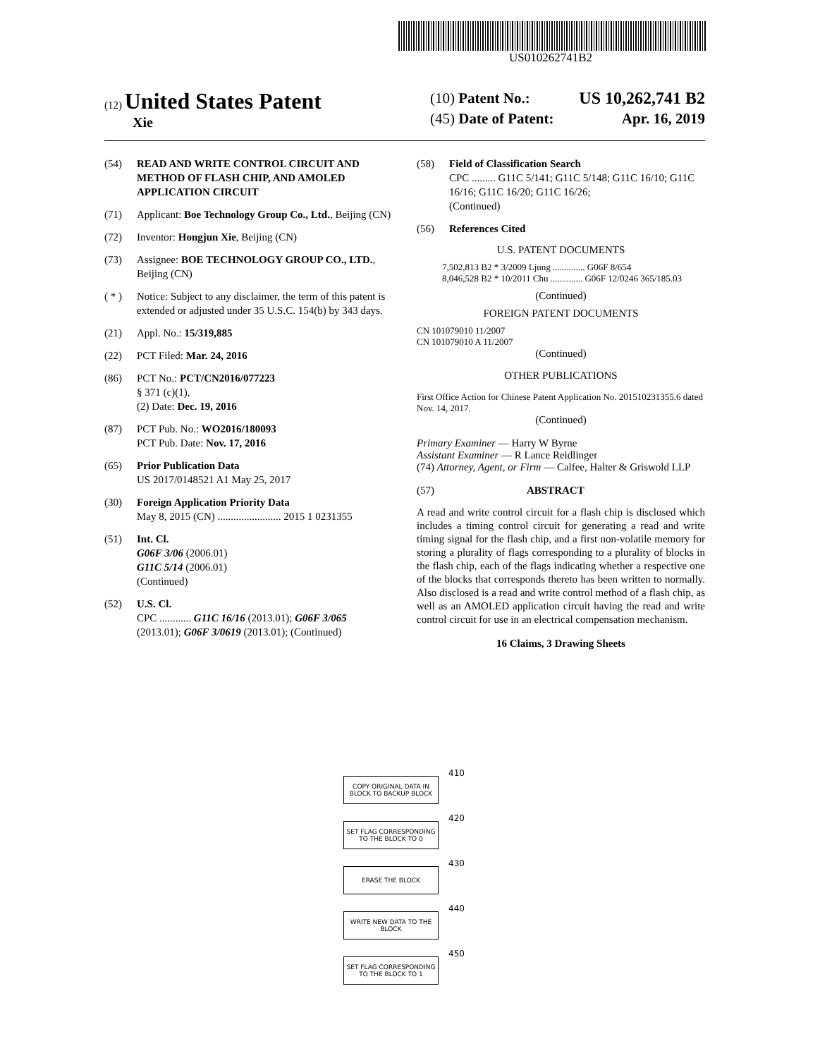US010262741B2
(12) United States Patent
Xie
(10) Patent No.: US 10,262,741 B2
(45) Date of Patent: Apr. 16, 2019
(54) READ AND WRITE CONTROL CIRCUIT AND METHOD OF FLASH CHIP, AND AMOLED APPLICATION CIRCUIT
(71) Applicant: Boe Technology Group Co., Ltd., Beijing (CN)
(72) Inventor: Hongjun Xie, Beijing (CN)
(73) Assignee: BOE TECHNOLOGY GROUP CO., LTD., Beijing (CN)
( * ) Notice: Subject to any disclaimer, the term of this patent is extended or adjusted under 35 U.S.C. 154(b) by 343 days.
(21) Appl. No.: 15/319,885
(22) PCT Filed: Mar. 24, 2016
(86) PCT No.: PCT/CN2016/077223
§ 371 (c)(1),
(2) Date: Dec. 19, 2016
(87) PCT Pub. No.: WO2016/180093
PCT Pub. Date: Nov. 17, 2016
(65) Prior Publication Data
US 2017/0148521 A1 May 25, 2017
(30) Foreign Application Priority Data
May 8, 2015 (CN) ........................ 2015 1 0231355
(51) Int. Cl.
G06F 3/06 (2006.01)
G11C 5/14 (2006.01)
(Continued)
(52) U.S. Cl.
CPC ............ G11C 16/16 (2013.01); G06F 3/065 (2013.01); G06F 3/0619 (2013.01); (Continued)
(58) Field of Classification Search
CPC ......... G11C 5/141; G11C 5/148; G11C 16/10; G11C 16/16; G11C 16/20; G11C 16/26;
(Continued)
(56) References Cited
U.S. PATENT DOCUMENTS
7,502,813 B2 * 3/2009 Ljung .............. G06F 8/654
8,046,528 B2 * 10/2011 Chu .............. G06F 12/0246 365/185.03
(Continued)
FOREIGN PATENT DOCUMENTS
CN 101079010 11/2007
CN 101079010 A 11/2007
(Continued)
OTHER PUBLICATIONS
First Office Action for Chinese Patent Application No. 201510231355.6 dated Nov. 14, 2017.
(Continued)
Primary Examiner — Harry W Byrne
Assistant Examiner — R Lance Reidlinger
(74) Attorney, Agent, or Firm — Calfee, Halter & Griswold LLP
(57) ABSTRACT
A read and write control circuit for a flash chip is disclosed which includes a timing control circuit for generating a read and write timing signal for the flash chip, and a first non-volatile memory for storing a plurality of flags corresponding to a plurality of blocks in the flash chip, each of the flags indicating whether a respective one of the blocks that corresponds thereto has been written to normally. Also disclosed is a read and write control method of a flash chip, as well as an AMOLED application circuit having the read and write control circuit for use in an electrical compensation mechanism.
16 Claims, 3 Drawing Sheets
COPY ORIGINAL DATA IN BLOCK TO BACKUP BLOCK
410
SET FLAG CORRESPONDING TO THE BLOCK TO 0
420
ERASE THE BLOCK
430
WRITE NEW DATA TO THE BLOCK
440
SET FLAG CORRESPONDING TO THE BLOCK TO 1
450